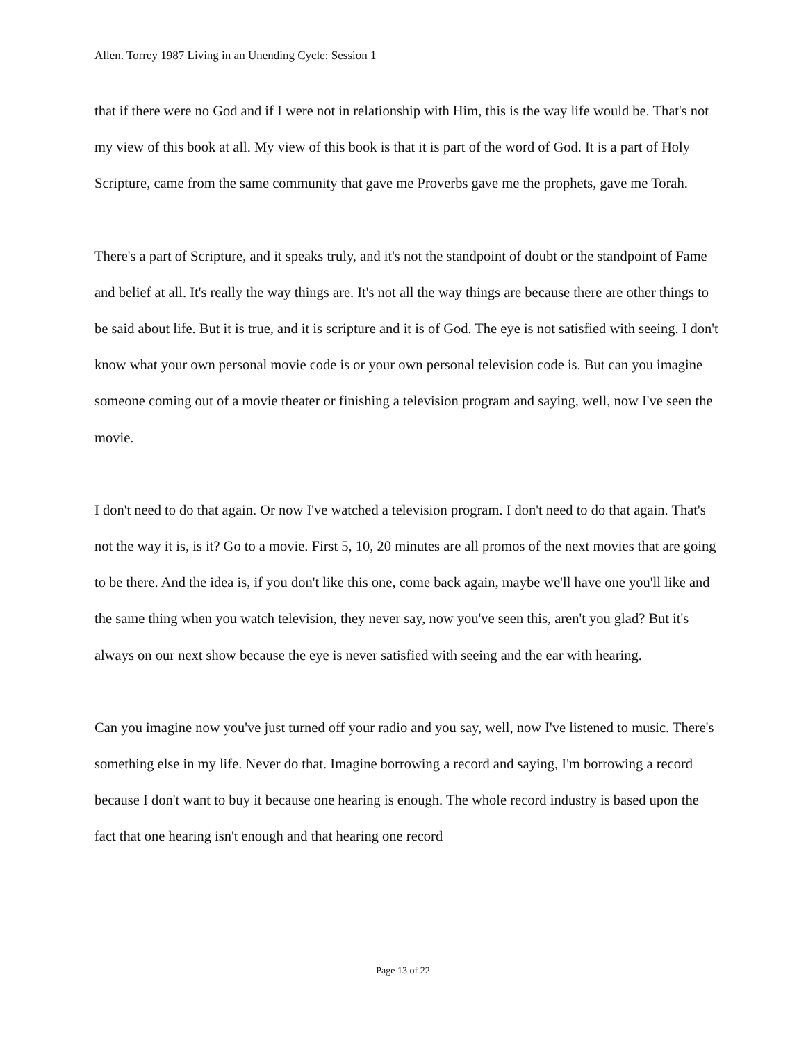Allen. Torrey 1987 Living in an Unending Cycle: Session 1
that if there were no God and if I were not in relationship with Him, this is the way life would be. That's not my view of this book at all. My view of this book is that it is part of the word of God. It is a part of Holy Scripture, came from the same community that gave me Proverbs gave me the prophets, gave me Torah.
There's a part of Scripture, and it speaks truly, and it's not the standpoint of doubt or the standpoint of Fame and belief at all. It's really the way things are. It's not all the way things are because there are other things to be said about life. But it is true, and it is scripture and it is of God. The eye is not satisfied with seeing. I don't know what your own personal movie code is or your own personal television code is. But can you imagine someone coming out of a movie theater or finishing a television program and saying, well, now I've seen the movie.
I don't need to do that again. Or now I've watched a television program. I don't need to do that again. That's not the way it is, is it? Go to a movie. First 5, 10, 20 minutes are all promos of the next movies that are going to be there. And the idea is, if you don't like this one, come back again, maybe we'll have one you'll like and the same thing when you watch television, they never say, now you've seen this, aren't you glad? But it's always on our next show because the eye is never satisfied with seeing and the ear with hearing.
Can you imagine now you've just turned off your radio and you say, well, now I've listened to music. There's something else in my life. Never do that. Imagine borrowing a record and saying, I'm borrowing a record because I don't want to buy it because one hearing is enough. The whole record industry is based upon the fact that one hearing isn't enough and that hearing one record
Page 13 of 22